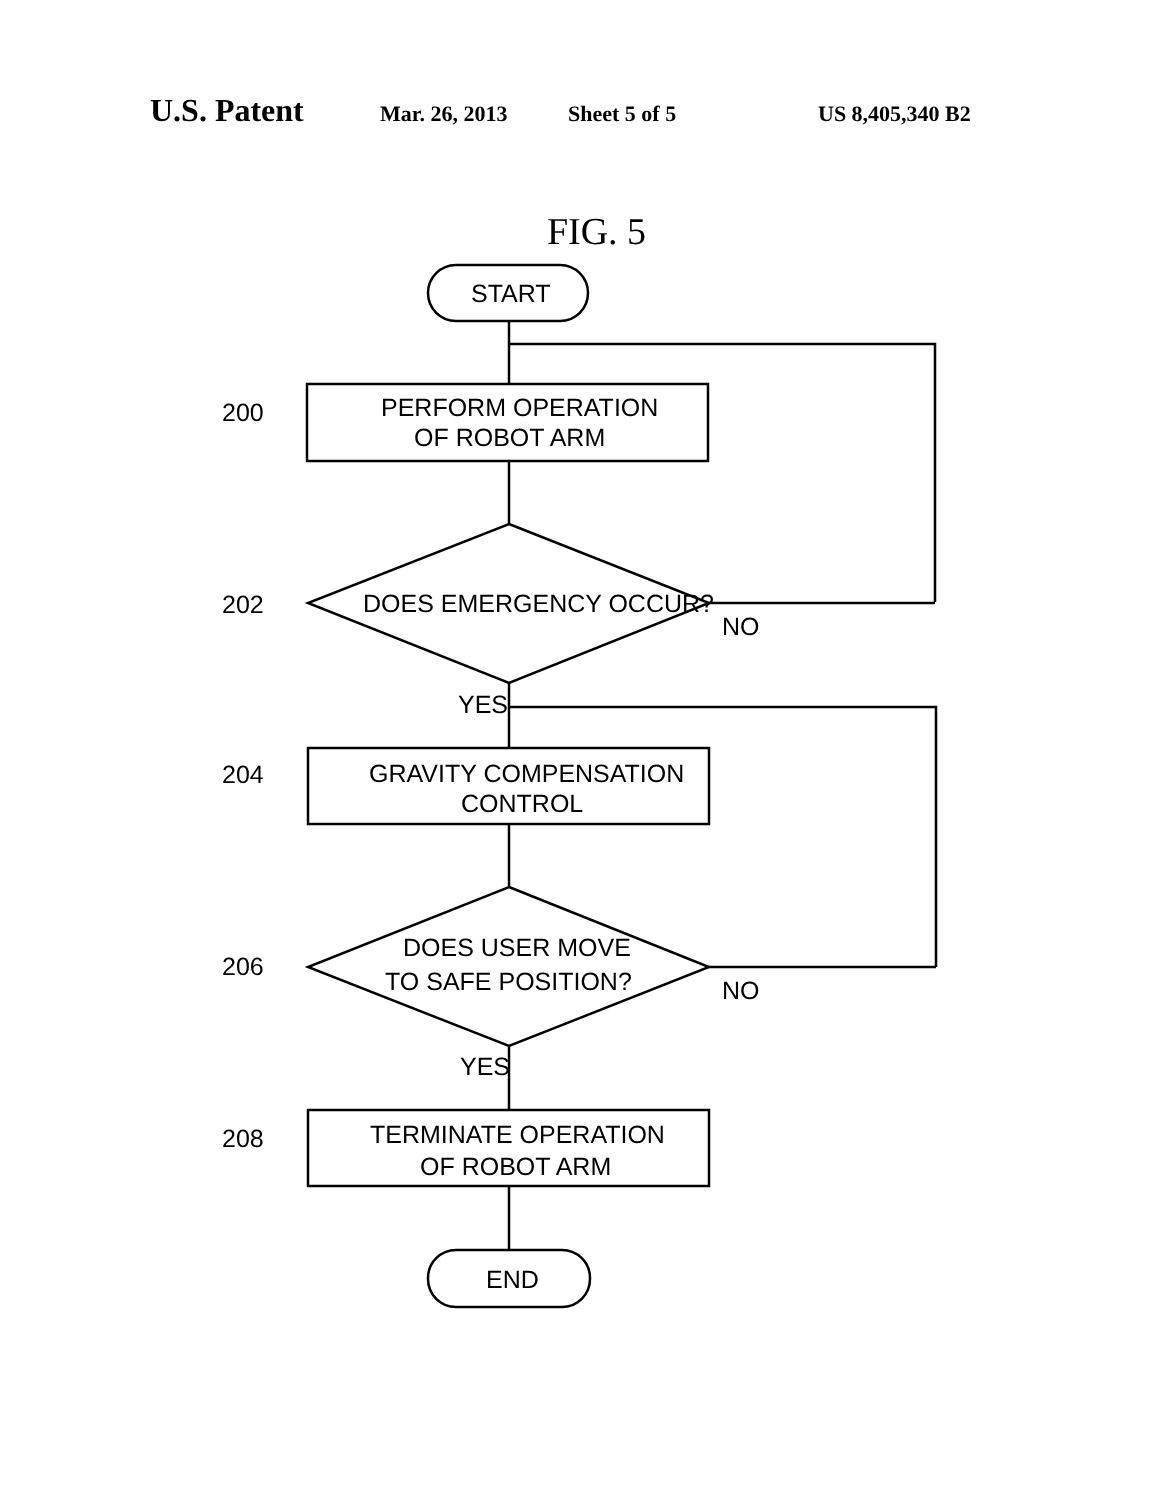U.S. Patent
Mar. 26, 2013 Sheet 5 of 5 US 8,405,340 B2
FIG. 5
START
PERFORM OPERATION
OF ROBOT ARM
200
DOES EMERGENCY OCCUR?
202
NO
YES
GRAVITY COMPENSATION
CONTROL
204
DOES USER MOVE
TO SAFE POSITION?
206
NO
YES
TERMINATE OPERATION
OF ROBOT ARM
208
END